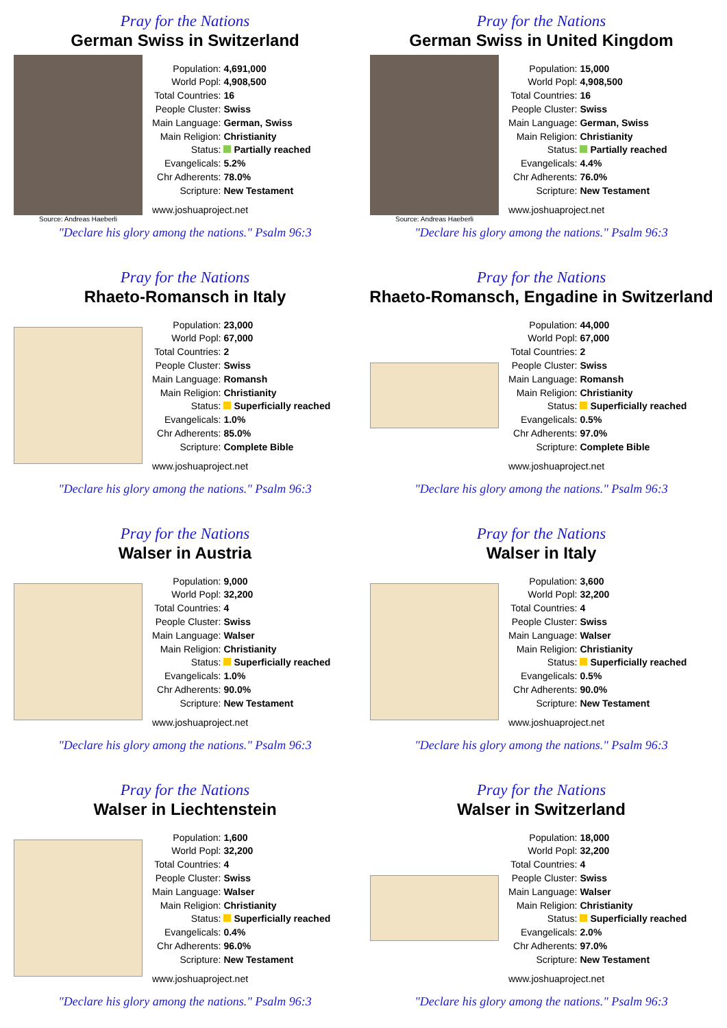Pray for the Nations
German Swiss in Switzerland
Source: Andreas Haeberli
| Population: | 4,691,000 |
| World Popl: | 4,908,500 |
| Total Countries: | 16 |
| People Cluster: | Swiss |
| Main Language: | German, Swiss |
| Main Religion: | Christianity |
| Status: | Partially reached |
| Evangelicals: | 5.2% |
| Chr Adherents: | 78.0% |
| Scripture: | New Testament |
www.joshuaproject.net
"Declare his glory among the nations." Psalm 96:3
Pray for the Nations
German Swiss in United Kingdom
Source: Andreas Haeberli
| Population: | 15,000 |
| World Popl: | 4,908,500 |
| Total Countries: | 16 |
| People Cluster: | Swiss |
| Main Language: | German, Swiss |
| Main Religion: | Christianity |
| Status: | Partially reached |
| Evangelicals: | 4.4% |
| Chr Adherents: | 76.0% |
| Scripture: | New Testament |
www.joshuaproject.net
"Declare his glory among the nations." Psalm 96:3
Pray for the Nations
Rhaeto-Romansch in Italy
| Population: | 23,000 |
| World Popl: | 67,000 |
| Total Countries: | 2 |
| People Cluster: | Swiss |
| Main Language: | Romansh |
| Main Religion: | Christianity |
| Status: | Superficially reached |
| Evangelicals: | 1.0% |
| Chr Adherents: | 85.0% |
| Scripture: | Complete Bible |
www.joshuaproject.net
"Declare his glory among the nations." Psalm 96:3
Pray for the Nations
Rhaeto-Romansch, Engadine in Switzerland
| Population: | 44,000 |
| World Popl: | 67,000 |
| Total Countries: | 2 |
| People Cluster: | Swiss |
| Main Language: | Romansh |
| Main Religion: | Christianity |
| Status: | Superficially reached |
| Evangelicals: | 0.5% |
| Chr Adherents: | 97.0% |
| Scripture: | Complete Bible |
www.joshuaproject.net
"Declare his glory among the nations." Psalm 96:3
Pray for the Nations
Walser in Austria
| Population: | 9,000 |
| World Popl: | 32,200 |
| Total Countries: | 4 |
| People Cluster: | Swiss |
| Main Language: | Walser |
| Main Religion: | Christianity |
| Status: | Superficially reached |
| Evangelicals: | 1.0% |
| Chr Adherents: | 90.0% |
| Scripture: | New Testament |
www.joshuaproject.net
"Declare his glory among the nations." Psalm 96:3
Pray for the Nations
Walser in Italy
| Population: | 3,600 |
| World Popl: | 32,200 |
| Total Countries: | 4 |
| People Cluster: | Swiss |
| Main Language: | Walser |
| Main Religion: | Christianity |
| Status: | Superficially reached |
| Evangelicals: | 0.5% |
| Chr Adherents: | 90.0% |
| Scripture: | New Testament |
www.joshuaproject.net
"Declare his glory among the nations." Psalm 96:3
Pray for the Nations
Walser in Liechtenstein
| Population: | 1,600 |
| World Popl: | 32,200 |
| Total Countries: | 4 |
| People Cluster: | Swiss |
| Main Language: | Walser |
| Main Religion: | Christianity |
| Status: | Superficially reached |
| Evangelicals: | 0.4% |
| Chr Adherents: | 96.0% |
| Scripture: | New Testament |
www.joshuaproject.net
"Declare his glory among the nations." Psalm 96:3
Pray for the Nations
Walser in Switzerland
| Population: | 18,000 |
| World Popl: | 32,200 |
| Total Countries: | 4 |
| People Cluster: | Swiss |
| Main Language: | Walser |
| Main Religion: | Christianity |
| Status: | Superficially reached |
| Evangelicals: | 2.0% |
| Chr Adherents: | 97.0% |
| Scripture: | New Testament |
www.joshuaproject.net
"Declare his glory among the nations." Psalm 96:3